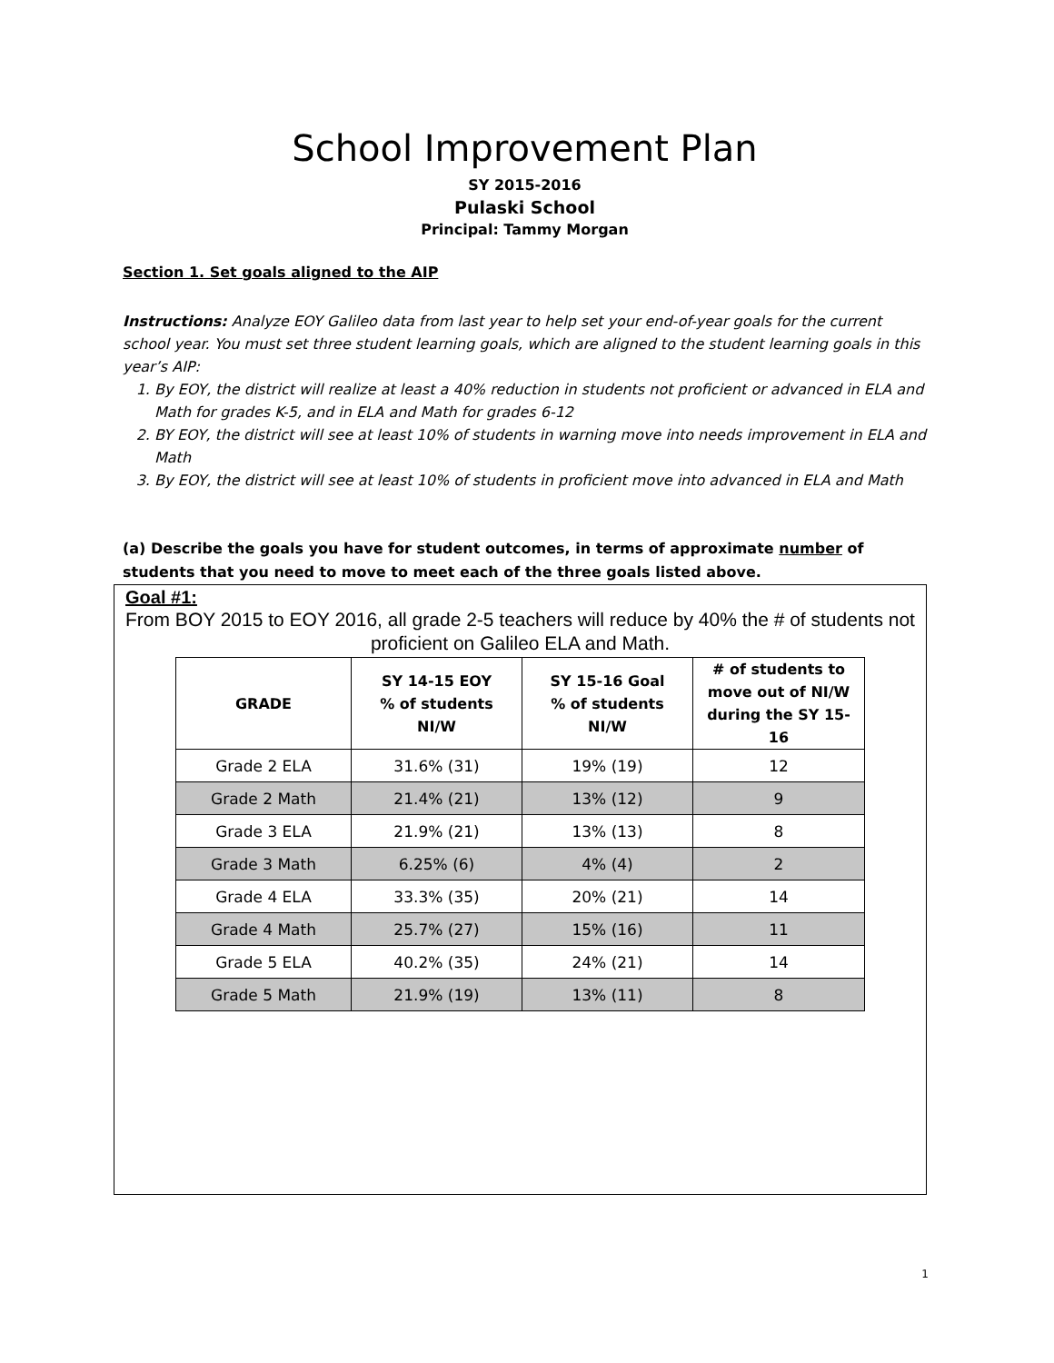School Improvement Plan
SY 2015-2016
Pulaski School
Principal: Tammy Morgan
Section 1. Set goals aligned to the AIP
Instructions: Analyze EOY Galileo data from last year to help set your end-of-year goals for the current school year. You must set three student learning goals, which are aligned to the student learning goals in this year’s AIP:
1. By EOY, the district will realize at least a 40% reduction in students not proficient or advanced in ELA and Math for grades K-5, and in ELA and Math for grades 6-12
2. BY EOY, the district will see at least 10% of students in warning move into needs improvement in ELA and Math
3. By EOY, the district will see at least 10% of students in proficient move into advanced in ELA and Math
(a) Describe the goals you have for student outcomes, in terms of approximate number of students that you need to move to meet each of the three goals listed above.
Goal #1:
From BOY 2015 to EOY 2016, all grade 2-5 teachers will reduce by 40% the # of students not proficient on Galileo ELA and Math.
| GRADE | SY 14-15 EOY % of students NI/W | SY 15-16 Goal % of students NI/W | # of students to move out of NI/W during the SY 15-16 |
| --- | --- | --- | --- |
| Grade 2 ELA | 31.6% (31) | 19% (19) | 12 |
| Grade 2 Math | 21.4% (21) | 13% (12) | 9 |
| Grade 3 ELA | 21.9% (21) | 13% (13) | 8 |
| Grade 3 Math | 6.25% (6) | 4% (4) | 2 |
| Grade 4 ELA | 33.3% (35) | 20% (21) | 14 |
| Grade 4 Math | 25.7% (27) | 15% (16) | 11 |
| Grade 5 ELA | 40.2% (35) | 24% (21) | 14 |
| Grade 5 Math | 21.9% (19) | 13% (11) | 8 |
1